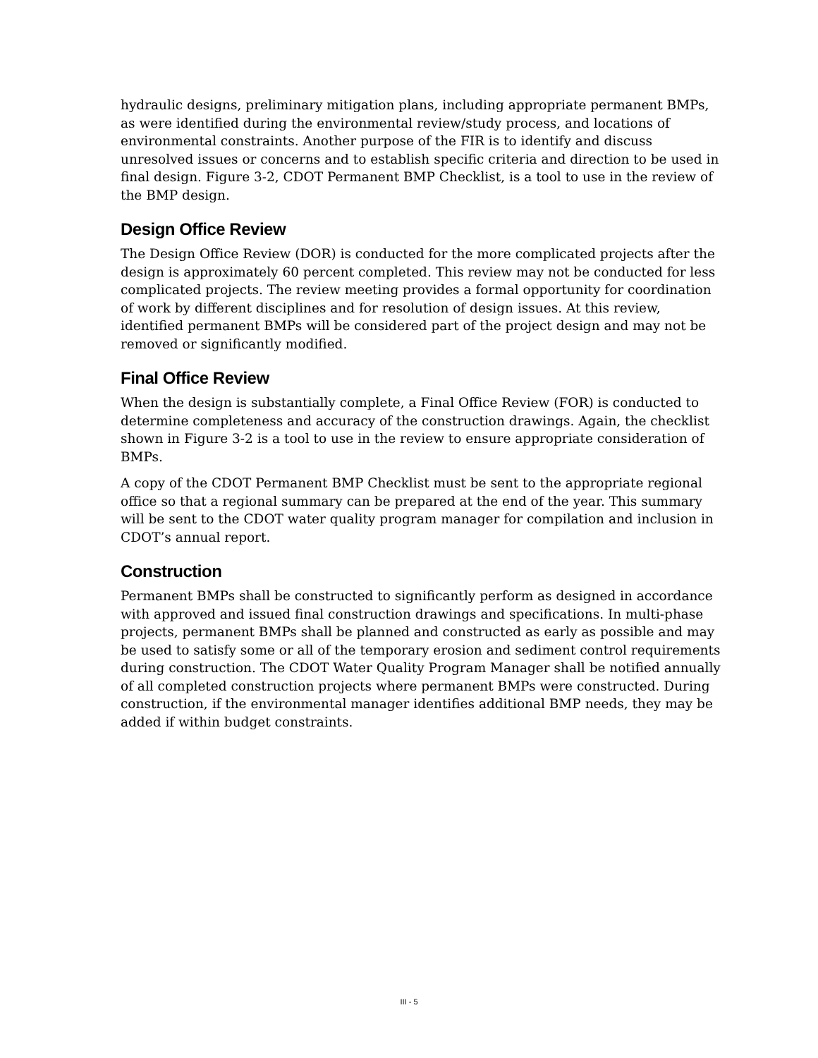hydraulic designs, preliminary mitigation plans, including appropriate permanent BMPs, as were identified during the environmental review/study process, and locations of environmental constraints. Another purpose of the FIR is to identify and discuss unresolved issues or concerns and to establish specific criteria and direction to be used in final design. Figure 3-2, CDOT Permanent BMP Checklist, is a tool to use in the review of the BMP design.
Design Office Review
The Design Office Review (DOR) is conducted for the more complicated projects after the design is approximately 60 percent completed. This review may not be conducted for less complicated projects. The review meeting provides a formal opportunity for coordination of work by different disciplines and for resolution of design issues. At this review, identified permanent BMPs will be considered part of the project design and may not be removed or significantly modified.
Final Office Review
When the design is substantially complete, a Final Office Review (FOR) is conducted to determine completeness and accuracy of the construction drawings. Again, the checklist shown in Figure 3-2 is a tool to use in the review to ensure appropriate consideration of BMPs.
A copy of the CDOT Permanent BMP Checklist must be sent to the appropriate regional office so that a regional summary can be prepared at the end of the year. This summary will be sent to the CDOT water quality program manager for compilation and inclusion in CDOT’s annual report.
Construction
Permanent BMPs shall be constructed to significantly perform as designed in accordance with approved and issued final construction drawings and specifications. In multi-phase projects, permanent BMPs shall be planned and constructed as early as possible and may be used to satisfy some or all of the temporary erosion and sediment control requirements during construction. The CDOT Water Quality Program Manager shall be notified annually of all completed construction projects where permanent BMPs were constructed. During construction, if the environmental manager identifies additional BMP needs, they may be added if within budget constraints.
III - 5